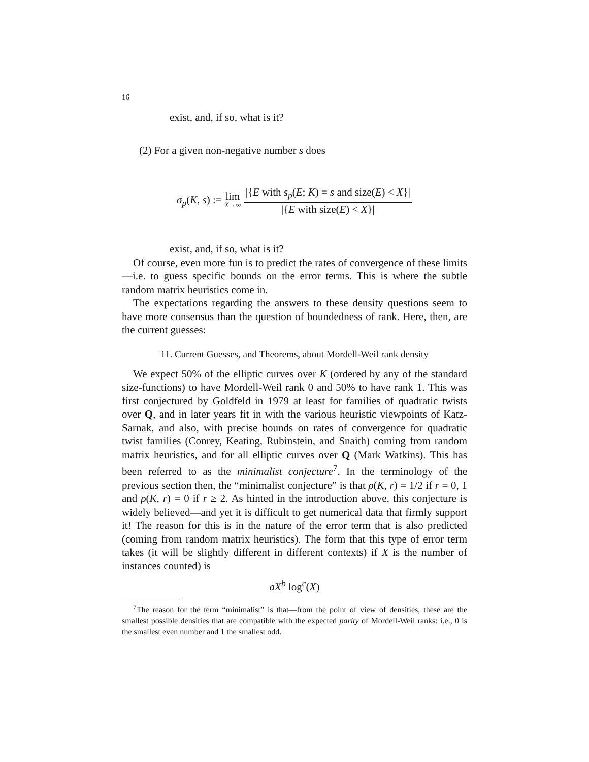16
exist, and, if so, what is it?
(2) For a given non-negative number s does
σ<sub>p</sub>(K, s) := lim X→∞ |{E with s<sub>p</sub>(E; K) = s and size(E) < X}| |{E with size(E) < X}|
exist, and, if so, what is it?
Of course, even more fun is to predict the rates of convergence of these limits—i.e. to guess specific bounds on the error terms. This is where the subtle random matrix heuristics come in.
The expectations regarding the answers to these density questions seem to have more consensus than the question of boundedness of rank. Here, then, are the current guesses:
11. Current Guesses, and Theorems, about Mordell-Weil rank density
We expect 50% of the elliptic curves over K (ordered by any of the standard size-functions) to have Mordell-Weil rank 0 and 50% to have rank 1. This was first conjectured by Goldfeld in 1979 at least for families of quadratic twists over Q, and in later years fit in with the various heuristic viewpoints of Katz-Sarnak, and also, with precise bounds on rates of convergence for quadratic twist families (Conrey, Keating, Rubinstein, and Snaith) coming from random matrix heuristics, and for all elliptic curves over Q (Mark Watkins). This has been referred to as the minimalist conjecture<sup>7</sup>. In the terminology of the previous section then, the “minimalist conjecture” is that ρ(K, r) = 1/2 if r = 0, 1 and ρ(K, r) = 0 if r ≥ 2. As hinted in the introduction above, this conjecture is widely believed—and yet it is difficult to get numerical data that firmly support it! The reason for this is in the nature of the error term that is also predicted (coming from random matrix heuristics). The form that this type of error term takes (it will be slightly different in different contexts) if X is the number of instances counted) is
aX<sup>b</sup> log<sup>c</sup>(X)
<sup>7</sup> The reason for the term “minimalist” is that—from the point of view of densities, these are the smallest possible densities that are compatible with the expected parity of Mordell-Weil ranks: i.e., 0 is the smallest even number and 1 the smallest odd.